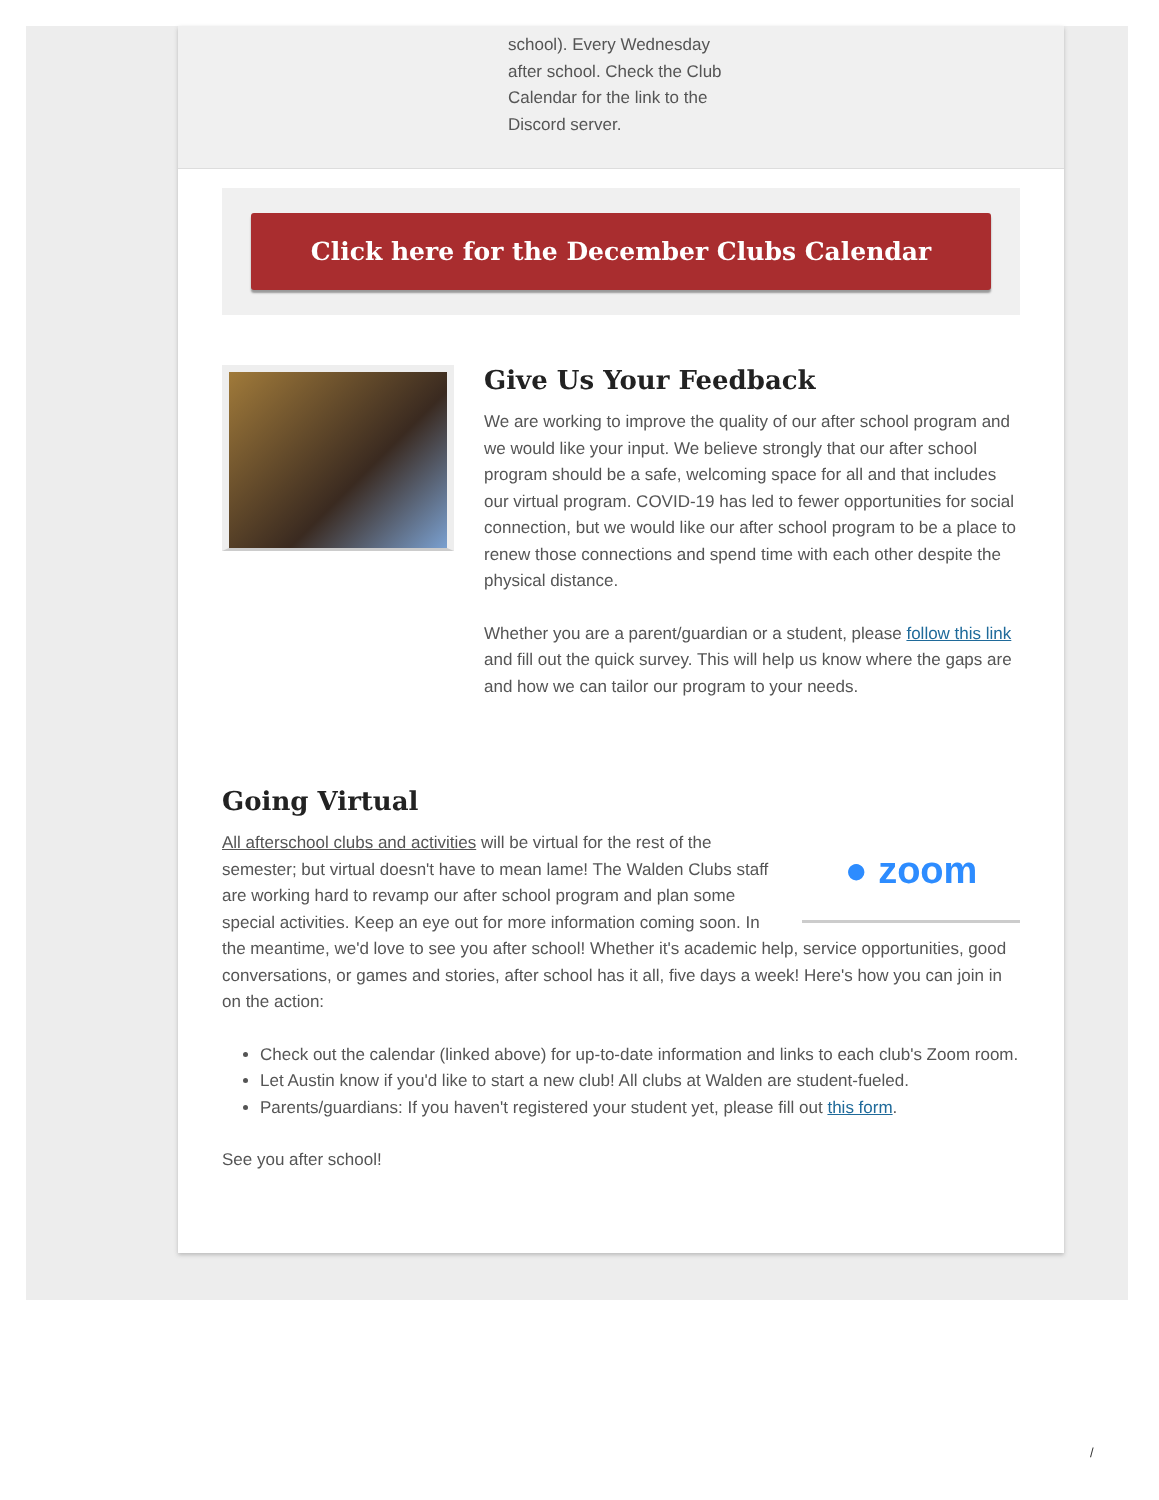school). Every Wednesday after school. Check the Club Calendar for the link to the Discord server.
Click here for the December Clubs Calendar
Give Us Your Feedback
We are working to improve the quality of our after school program and we would like your input. We believe strongly that our after school program should be a safe, welcoming space for all and that includes our virtual program. COVID-19 has led to fewer opportunities for social connection, but we would like our after school program to be a place to renew those connections and spend time with each other despite the physical distance.
Whether you are a parent/guardian or a student, please follow this link and fill out the quick survey. This will help us know where the gaps are and how we can tailor our program to your needs.
Going Virtual
● zoom
All afterschool clubs and activities will be virtual for the rest of the semester; but virtual doesn't have to mean lame! The Walden Clubs staff are working hard to revamp our after school program and plan some special activities. Keep an eye out for more information coming soon. In the meantime, we'd love to see you after school! Whether it's academic help, service opportunities, good conversations, or games and stories, after school has it all, five days a week! Here's how you can join in on the action:
Check out the calendar (linked above) for up-to-date information and links to each club's Zoom room.
Let Austin know if you'd like to start a new club! All clubs at Walden are student-fueled.
Parents/guardians: If you haven't registered your student yet, please fill out this form.
See you after school!
/